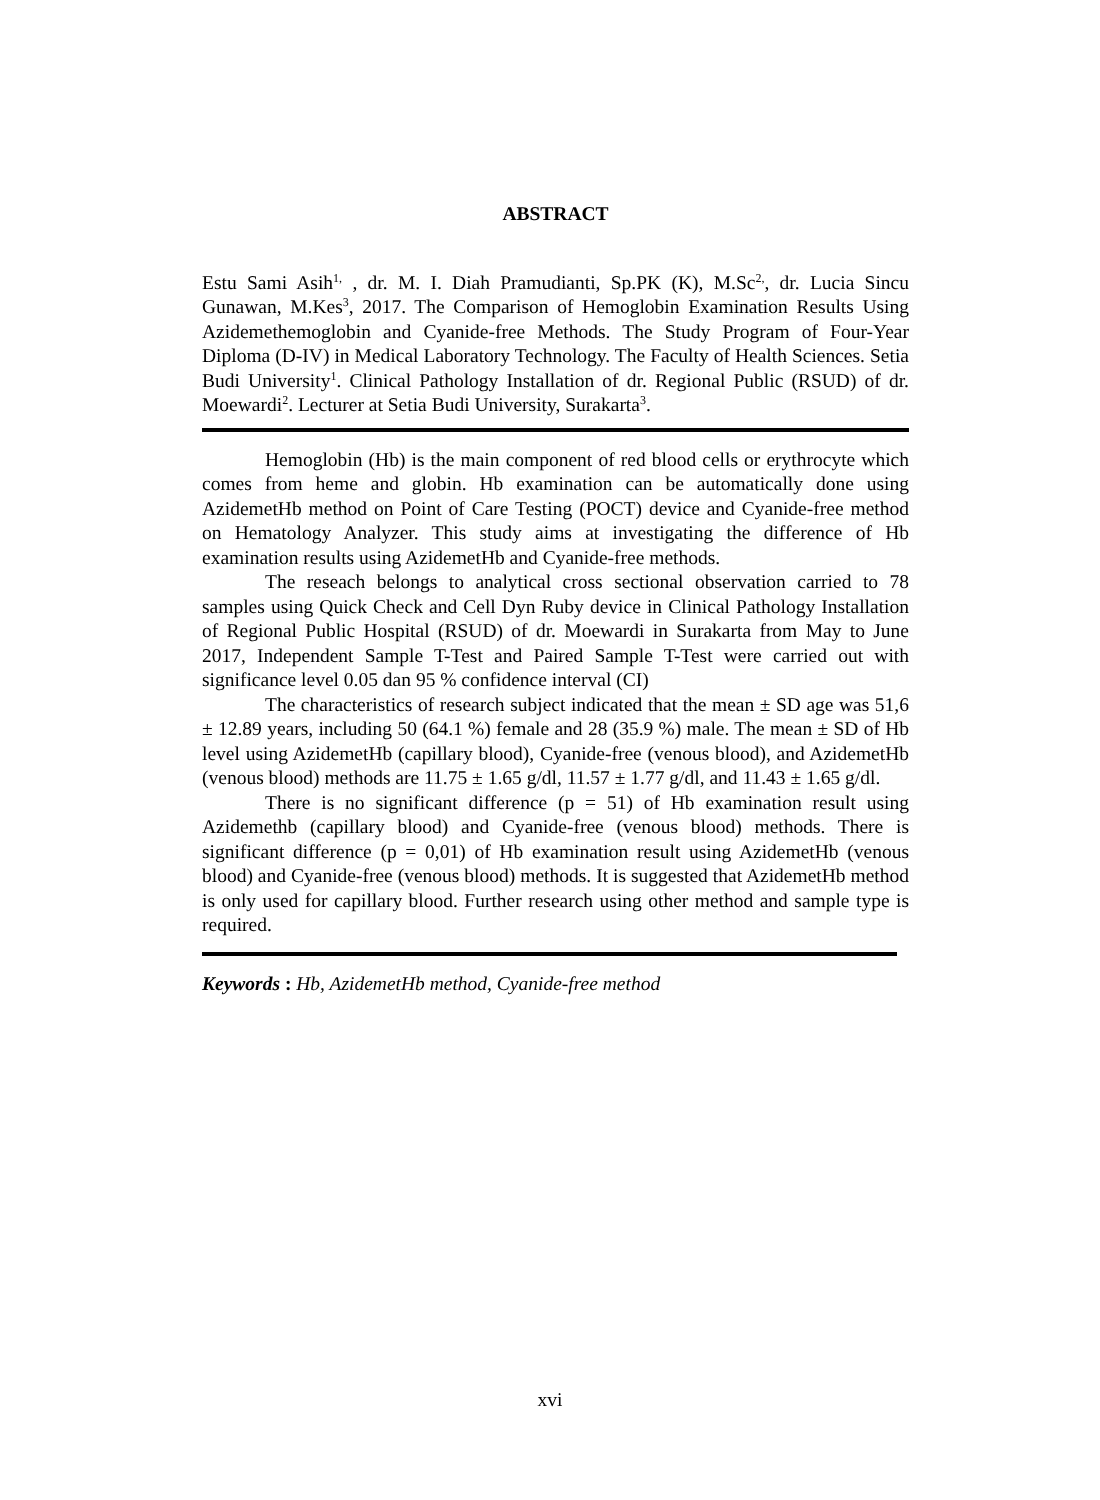ABSTRACT
Estu Sami Asih<sup>1,</sup> , dr. M. I. Diah Pramudianti, Sp.PK (K), M.Sc<sup>2,</sup>, dr. Lucia Sincu Gunawan, M.Kes<sup>3</sup>, 2017. The Comparison of Hemoglobin Examination Results Using Azidemethemoglobin and Cyanide-free Methods. The Study Program of Four-Year Diploma (D-IV) in Medical Laboratory Technology. The Faculty of Health Sciences. Setia Budi University<sup>1</sup>. Clinical Pathology Installation of dr. Regional Public (RSUD) of dr. Moewardi<sup>2</sup>. Lecturer at Setia Budi University, Surakarta<sup>3</sup>.
Hemoglobin (Hb) is the main component of red blood cells or erythrocyte which comes from heme and globin. Hb examination can be automatically done using AzidemetHb method on Point of Care Testing (POCT) device and Cyanide-free method on Hematology Analyzer. This study aims at investigating the difference of Hb examination results using AzidemetHb and Cyanide-free methods.
The reseach belongs to analytical cross sectional observation carried to 78 samples using Quick Check and Cell Dyn Ruby device in Clinical Pathology Installation of Regional Public Hospital (RSUD) of dr. Moewardi in Surakarta from May to June 2017, Independent Sample T-Test and Paired Sample T-Test were carried out with significance level 0.05 dan 95 % confidence interval (CI)
The characteristics of research subject indicated that the mean ± SD age was 51,6 ± 12.89 years, including 50 (64.1 %) female and 28 (35.9 %) male. The mean ± SD of Hb level using AzidemetHb (capillary blood), Cyanide-free (venous blood), and AzidemetHb (venous blood) methods are 11.75 ± 1.65 g/dl, 11.57 ± 1.77 g/dl, and 11.43 ± 1.65 g/dl.
There is no significant difference (p = 51) of Hb examination result using Azidemethb (capillary blood) and Cyanide-free (venous blood) methods. There is significant difference (p = 0,01) of Hb examination result using AzidemetHb (venous blood) and Cyanide-free (venous blood) methods. It is suggested that AzidemetHb method is only used for capillary blood. Further research using other method and sample type is required.
Keywords : Hb, AzidemetHb method, Cyanide-free method
xvi